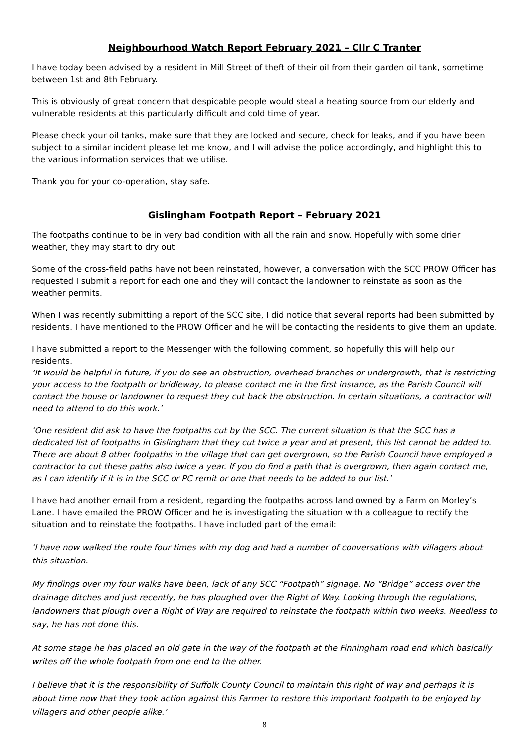Neighbourhood Watch Report February 2021 – Cllr C Tranter
I have today been advised by a resident in Mill Street of theft of their oil from their garden oil tank, sometime between 1st and 8th February.
This is obviously of great concern that despicable people would steal a heating source from our elderly and vulnerable residents at this particularly difficult and cold time of year.
Please check your oil tanks, make sure that they are locked and secure, check for leaks, and if you have been subject to a similar incident please let me know, and I will advise the police accordingly, and highlight this to the various information services that we utilise.
Thank you for your co-operation, stay safe.
Gislingham Footpath Report – February 2021
The footpaths continue to be in very bad condition with all the rain and snow. Hopefully with some drier weather, they may start to dry out.
Some of the cross-field paths have not been reinstated, however, a conversation with the SCC PROW Officer has requested I submit a report for each one and they will contact the landowner to reinstate as soon as the weather permits.
When I was recently submitting a report of the SCC site, I did notice that several reports had been submitted by residents. I have mentioned to the PROW Officer and he will be contacting the residents to give them an update.
I have submitted a report to the Messenger with the following comment, so hopefully this will help our residents.
‘It would be helpful in future, if you do see an obstruction, overhead branches or undergrowth, that is restricting your access to the footpath or bridleway, to please contact me in the first instance, as the Parish Council will contact the house or landowner to request they cut back the obstruction. In certain situations, a contractor will need to attend to do this work.’
‘One resident did ask to have the footpaths cut by the SCC. The current situation is that the SCC has a dedicated list of footpaths in Gislingham that they cut twice a year and at present, this list cannot be added to. There are about 8 other footpaths in the village that can get overgrown, so the Parish Council have employed a contractor to cut these paths also twice a year. If you do find a path that is overgrown, then again contact me, as I can identify if it is in the SCC or PC remit or one that needs to be added to our list.’
I have had another email from a resident, regarding the footpaths across land owned by a Farm on Morley’s Lane. I have emailed the PROW Officer and he is investigating the situation with a colleague to rectify the situation and to reinstate the footpaths. I have included part of the email:
‘I have now walked the route four times with my dog and had a number of conversations with villagers about this situation.
My findings over my four walks have been, lack of any SCC “Footpath” signage. No “Bridge” access over the drainage ditches and just recently, he has ploughed over the Right of Way. Looking through the regulations, landowners that plough over a Right of Way are required to reinstate the footpath within two weeks. Needless to say, he has not done this.
At some stage he has placed an old gate in the way of the footpath at the Finningham road end which basically writes off the whole footpath from one end to the other.
I believe that it is the responsibility of Suffolk County Council to maintain this right of way and perhaps it is about time now that they took action against this Farmer to restore this important footpath to be enjoyed by villagers and other people alike.’
8